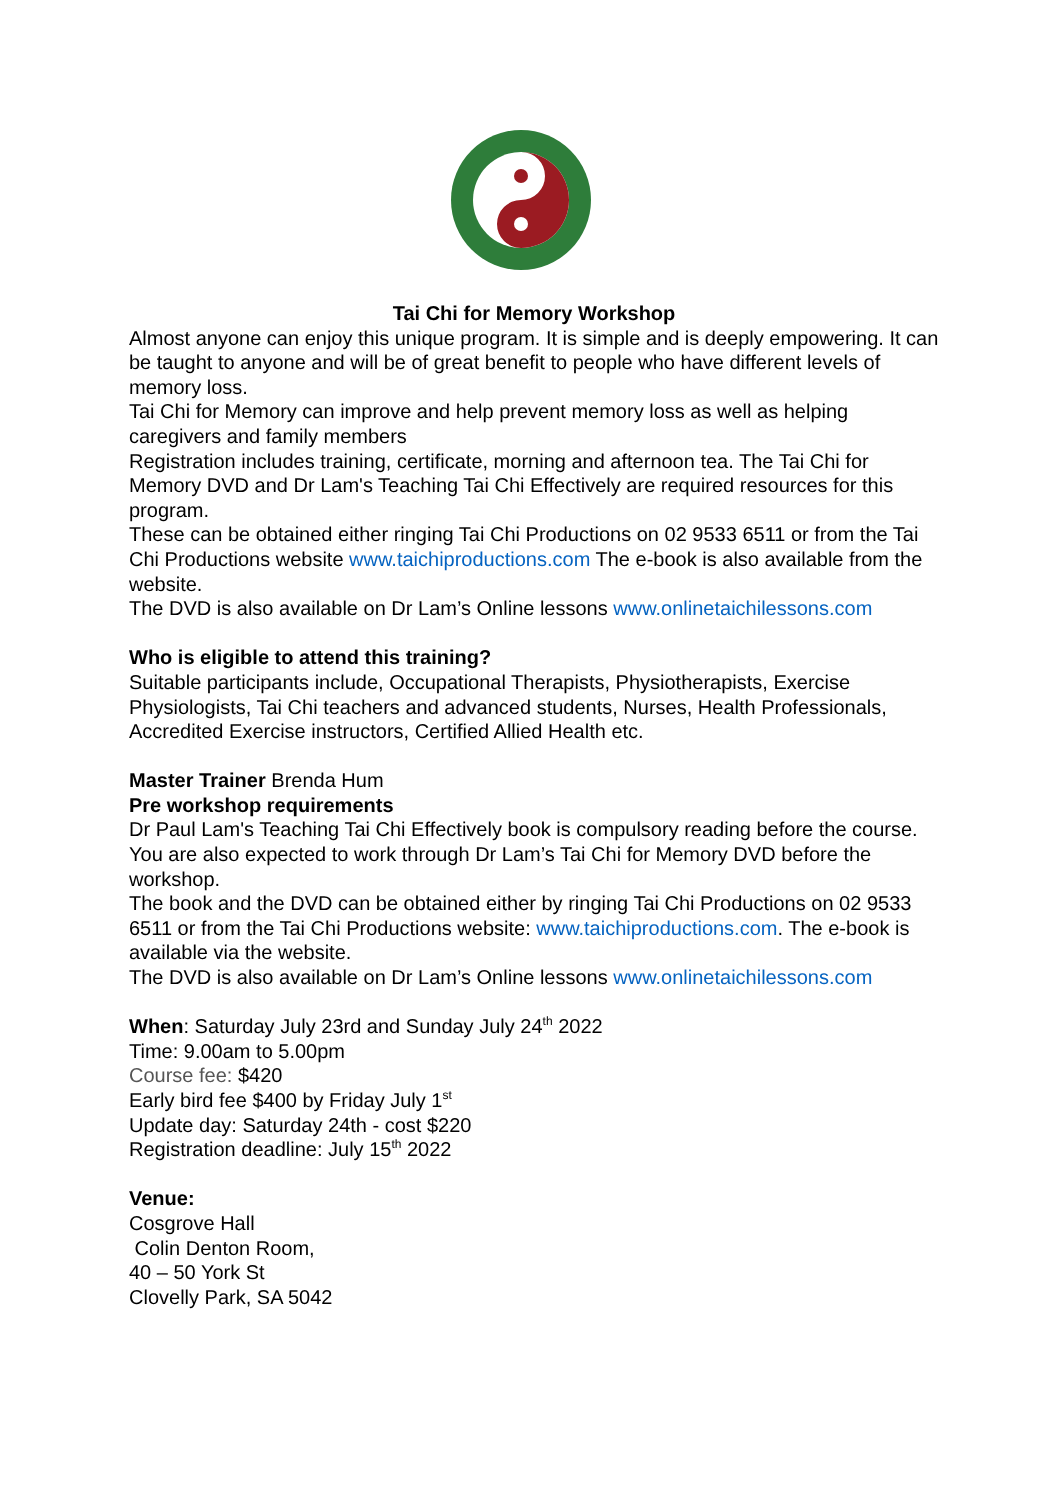Tai Chi for Memory Workshop
Almost anyone can enjoy this unique program. It is simple and is deeply empowering. It can be taught to anyone and will be of great benefit to people who have different levels of memory loss.
Tai Chi for Memory can improve and help prevent memory loss as well as helping caregivers and family members
Registration includes training, certificate, morning and afternoon tea. The Tai Chi for Memory DVD and Dr Lam's Teaching Tai Chi Effectively are required resources for this program.
These can be obtained either ringing Tai Chi Productions on 02 9533 6511 or from the Tai Chi Productions website www.taichiproductions.com The e-book is also available from the website.
The DVD is also available on Dr Lam’s Online lessons www.onlinetaichilessons.com
Who is eligible to attend this training?
Suitable participants include, Occupational Therapists, Physiotherapists, Exercise Physiologists, Tai Chi teachers and advanced students, Nurses, Health Professionals, Accredited Exercise instructors, Certified Allied Health etc.
Master Trainer Brenda Hum
Pre workshop requirements
Dr Paul Lam's Teaching Tai Chi Effectively book is compulsory reading before the course. You are also expected to work through Dr Lam’s Tai Chi for Memory DVD before the workshop.
The book and the DVD can be obtained either by ringing Tai Chi Productions on 02 9533 6511 or from the Tai Chi Productions website: www.taichiproductions.com. The e-book is available via the website.
The DVD is also available on Dr Lam’s Online lessons www.onlinetaichilessons.com
When: Saturday July 23rd and Sunday July 24<sup>th</sup> 2022
Time: 9.00am to 5.00pm
Course fee: $420
Early bird fee $400 by Friday July 1<sup>st</sup>
Update day: Saturday 24th - cost $220
Registration deadline: July 15<sup>th</sup> 2022
Venue:
Cosgrove Hall
Colin Denton Room,
40 – 50 York St
Clovelly Park, SA 5042